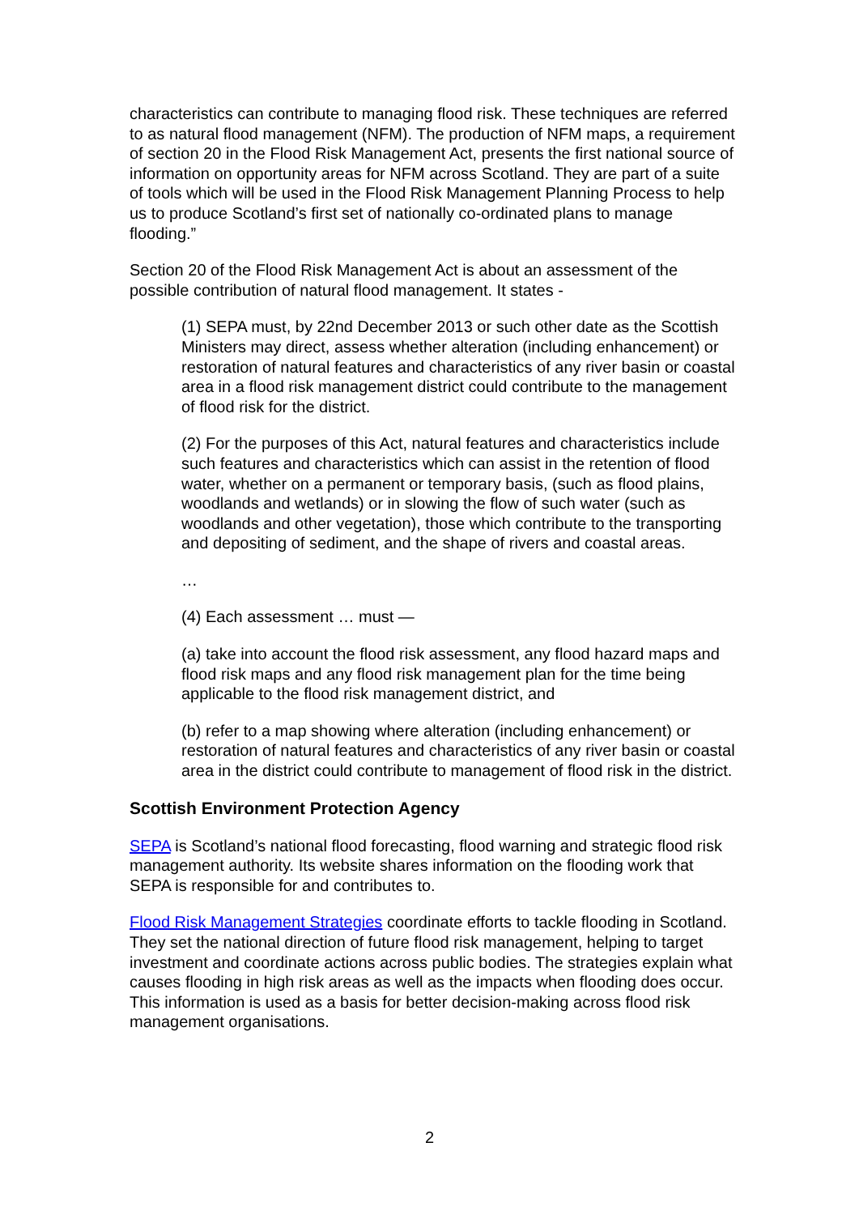characteristics can contribute to managing flood risk. These techniques are referred to as natural flood management (NFM). The production of NFM maps, a requirement of section 20 in the Flood Risk Management Act, presents the first national source of information on opportunity areas for NFM across Scotland. They are part of a suite of tools which will be used in the Flood Risk Management Planning Process to help us to produce Scotland’s first set of nationally co-ordinated plans to manage flooding.”
Section 20 of the Flood Risk Management Act is about an assessment of the possible contribution of natural flood management. It states -
(1) SEPA must, by 22nd December 2013 or such other date as the Scottish Ministers may direct, assess whether alteration (including enhancement) or restoration of natural features and characteristics of any river basin or coastal area in a flood risk management district could contribute to the management of flood risk for the district.
(2) For the purposes of this Act, natural features and characteristics include such features and characteristics which can assist in the retention of flood water, whether on a permanent or temporary basis, (such as flood plains, woodlands and wetlands) or in slowing the flow of such water (such as woodlands and other vegetation), those which contribute to the transporting and depositing of sediment, and the shape of rivers and coastal areas.
…
(4) Each assessment … must —
(a) take into account the flood risk assessment, any flood hazard maps and flood risk maps and any flood risk management plan for the time being applicable to the flood risk management district, and
(b) refer to a map showing where alteration (including enhancement) or restoration of natural features and characteristics of any river basin or coastal area in the district could contribute to management of flood risk in the district.
Scottish Environment Protection Agency
SEPA is Scotland’s national flood forecasting, flood warning and strategic flood risk management authority. Its website shares information on the flooding work that SEPA is responsible for and contributes to.
Flood Risk Management Strategies coordinate efforts to tackle flooding in Scotland. They set the national direction of future flood risk management, helping to target investment and coordinate actions across public bodies. The strategies explain what causes flooding in high risk areas as well as the impacts when flooding does occur. This information is used as a basis for better decision-making across flood risk management organisations.
2